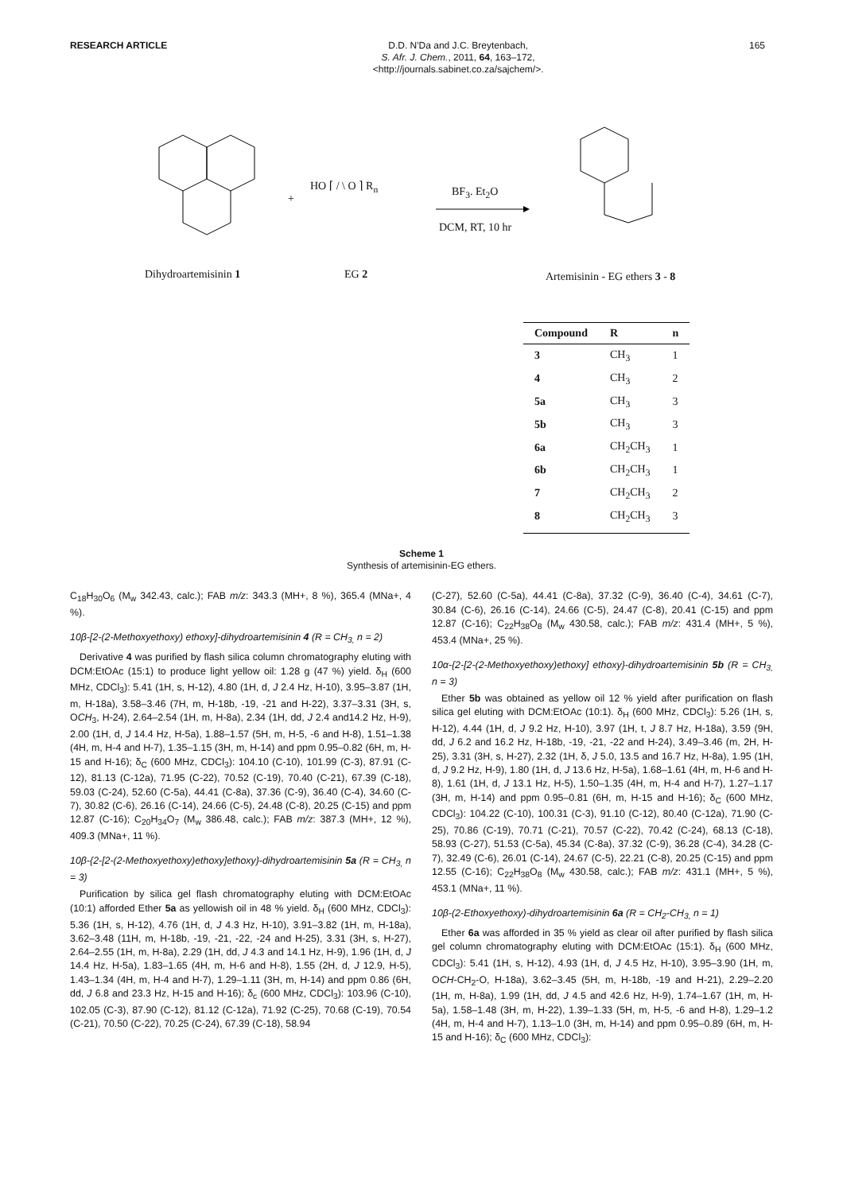RESEARCH ARTICLE
D.D. N'Da and J.C. Breytenbach,
S. Afr. J. Chem., 2011, 64, 163–172,
<http://journals.sabinet.co.za/sajchem/>.
165
Dihydroartemisinin 1
+
HO ⌈ / \ O ⌉ R<sub>n</sub>
EG 2
BF<sub>3</sub>. Et<sub>2</sub>O
DCM, RT, 10 hr
Artemisinin - EG ethers 3 - 8
| Compound | R | n |
| --- | --- | --- |
| 3 | CH<sub>3</sub> | 1 |
| 4 | CH<sub>3</sub> | 2 |
| 5a | CH<sub>3</sub> | 3 |
| 5b | CH<sub>3</sub> | 3 |
| 6a | CH<sub>2</sub>CH<sub>3</sub> | 1 |
| 6b | CH<sub>2</sub>CH<sub>3</sub> | 1 |
| 7 | CH<sub>2</sub>CH<sub>3</sub> | 2 |
| 8 | CH<sub>2</sub>CH<sub>3</sub> | 3 |
Scheme 1
Synthesis of artemisinin-EG ethers.
C<sub>18</sub>H<sub>30</sub>O<sub>6</sub> (M<sub>w</sub> 342.43, calc.); FAB m/z: 343.3 (MH+, 8 %), 365.4 (MNa+, 4 %).
10β-[2-(2-Methoxyethoxy) ethoxy]-dihydroartemisinin 4 (R = CH<sub>3,</sub> n = 2)
Derivative 4 was purified by flash silica column chromatography eluting with DCM:EtOAc (15:1) to produce light yellow oil: 1.28 g (47 %) yield. δ<sub>H</sub> (600 MHz, CDCl<sub>3</sub>): 5.41 (1H, s, H-12), 4.80 (1H, d, J 2.4 Hz, H-10), 3.95–3.87 (1H, m, H-18a), 3.58–3.46 (7H, m, H-18b, -19, -21 and H-22), 3.37–3.31 (3H, s, OCH<sub>3</sub>, H-24), 2.64–2.54 (1H, m, H-8a), 2.34 (1H, dd, J 2.4 and14.2 Hz, H-9), 2.00 (1H, d, J 14.4 Hz, H-5a), 1.88–1.57 (5H, m, H-5, -6 and H-8), 1.51–1.38 (4H, m, H-4 and H-7), 1.35–1.15 (3H, m, H-14) and ppm 0.95–0.82 (6H, m, H-15 and H-16); δ<sub>C</sub> (600 MHz, CDCl<sub>3</sub>): 104.10 (C-10), 101.99 (C-3), 87.91 (C-12), 81.13 (C-12a), 71.95 (C-22), 70.52 (C-19), 70.40 (C-21), 67.39 (C-18), 59.03 (C-24), 52.60 (C-5a), 44.41 (C-8a), 37.36 (C-9), 36.40 (C-4), 34.60 (C-7), 30.82 (C-6), 26.16 (C-14), 24.66 (C-5), 24.48 (C-8), 20.25 (C-15) and ppm 12.87 (C-16); C<sub>20</sub>H<sub>34</sub>O<sub>7</sub> (M<sub>w</sub> 386.48, calc.); FAB m/z: 387.3 (MH+, 12 %), 409.3 (MNa+, 11 %).
10β-{2-[2-(2-Methoxyethoxy)ethoxy]ethoxy}-dihydroartemisinin 5a (R = CH<sub>3,</sub> n = 3)
Purification by silica gel flash chromatography eluting with DCM:EtOAc (10:1) afforded Ether 5a as yellowish oil in 48 % yield. δ<sub>H</sub> (600 MHz, CDCl<sub>3</sub>): 5.36 (1H, s, H-12), 4.76 (1H, d, J 4.3 Hz, H-10), 3.91–3.82 (1H, m, H-18a), 3.62–3.48 (11H, m, H-18b, -19, -21, -22, -24 and H-25), 3.31 (3H, s, H-27), 2.64–2.55 (1H, m, H-8a), 2.29 (1H, dd, J 4.3 and 14.1 Hz, H-9), 1.96 (1H, d, J 14.4 Hz, H-5a), 1.83–1.65 (4H, m, H-6 and H-8), 1.55 (2H, d, J 12.9, H-5), 1.43–1.34 (4H, m, H-4 and H-7), 1.29–1.11 (3H, m, H-14) and ppm 0.86 (6H, dd, J 6.8 and 23.3 Hz, H-15 and H-16); δ<sub>c</sub> (600 MHz, CDCl<sub>3</sub>): 103.96 (C-10), 102.05 (C-3), 87.90 (C-12), 81.12 (C-12a), 71.92 (C-25), 70.68 (C-19), 70.54 (C-21), 70.50 (C-22), 70.25 (C-24), 67.39 (C-18), 58.94
(C-27), 52.60 (C-5a), 44.41 (C-8a), 37.32 (C-9), 36.40 (C-4), 34.61 (C-7), 30.84 (C-6), 26.16 (C-14), 24.66 (C-5), 24.47 (C-8), 20.41 (C-15) and ppm 12.87 (C-16); C<sub>22</sub>H<sub>38</sub>O<sub>8</sub> (M<sub>w</sub> 430.58, calc.); FAB m/z: 431.4 (MH+, 5 %), 453.4 (MNa+, 25 %).
10α-{2-[2-(2-Methoxyethoxy)ethoxy] ethoxy}-dihydroartemisinin 5b (R = CH<sub>3,</sub> n = 3)
Ether 5b was obtained as yellow oil 12 % yield after purification on flash silica gel eluting with DCM:EtOAc (10:1). δ<sub>H</sub> (600 MHz, CDCl<sub>3</sub>): 5.26 (1H, s, H-12), 4.44 (1H, d, J 9.2 Hz, H-10), 3.97 (1H, t, J 8.7 Hz, H-18a), 3.59 (9H, dd, J 6.2 and 16.2 Hz, H-18b, -19, -21, -22 and H-24), 3.49–3.46 (m, 2H, H-25), 3.31 (3H, s, H-27), 2.32 (1H, δ, J 5.0, 13.5 and 16.7 Hz, H-8a), 1.95 (1H, d, J 9.2 Hz, H-9), 1.80 (1H, d, J 13.6 Hz, H-5a), 1.68–1.61 (4H, m, H-6 and H-8), 1.61 (1H, d, J 13.1 Hz, H-5), 1.50–1.35 (4H, m, H-4 and H-7), 1.27–1.17 (3H, m, H-14) and ppm 0.95–0.81 (6H, m, H-15 and H-16); δ<sub>C</sub> (600 MHz, CDCl<sub>3</sub>): 104.22 (C-10), 100.31 (C-3), 91.10 (C-12), 80.40 (C-12a), 71.90 (C-25), 70.86 (C-19), 70.71 (C-21), 70.57 (C-22), 70.42 (C-24), 68.13 (C-18), 58.93 (C-27), 51.53 (C-5a), 45.34 (C-8a), 37.32 (C-9), 36.28 (C-4), 34.28 (C-7), 32.49 (C-6), 26.01 (C-14), 24.67 (C-5), 22.21 (C-8), 20.25 (C-15) and ppm 12.55 (C-16); C<sub>22</sub>H<sub>38</sub>O<sub>8</sub> (M<sub>w</sub> 430.58, calc.); FAB m/z: 431.1 (MH+, 5 %), 453.1 (MNa+, 11 %).
10β-(2-Ethoxyethoxy)-dihydroartemisinin 6a (R = CH<sub>2</sub>-CH<sub>3,</sub> n = 1)
Ether 6a was afforded in 35 % yield as clear oil after purified by flash silica gel column chromatography eluting with DCM:EtOAc (15:1). δ<sub>H</sub> (600 MHz, CDCl<sub>3</sub>): 5.41 (1H, s, H-12), 4.93 (1H, d, J 4.5 Hz, H-10), 3.95–3.90 (1H, m, OCH-CH<sub>2</sub>-O, H-18a), 3.62–3.45 (5H, m, H-18b, -19 and H-21), 2.29–2.20 (1H, m, H-8a), 1.99 (1H, dd, J 4.5 and 42.6 Hz, H-9), 1.74–1.67 (1H, m, H-5a), 1.58–1.48 (3H, m, H-22), 1.39–1.33 (5H, m, H-5, -6 and H-8), 1.29–1.2 (4H, m, H-4 and H-7), 1.13–1.0 (3H, m, H-14) and ppm 0.95–0.89 (6H, m, H-15 and H-16); δ<sub>C</sub> (600 MHz, CDCl<sub>3</sub>):